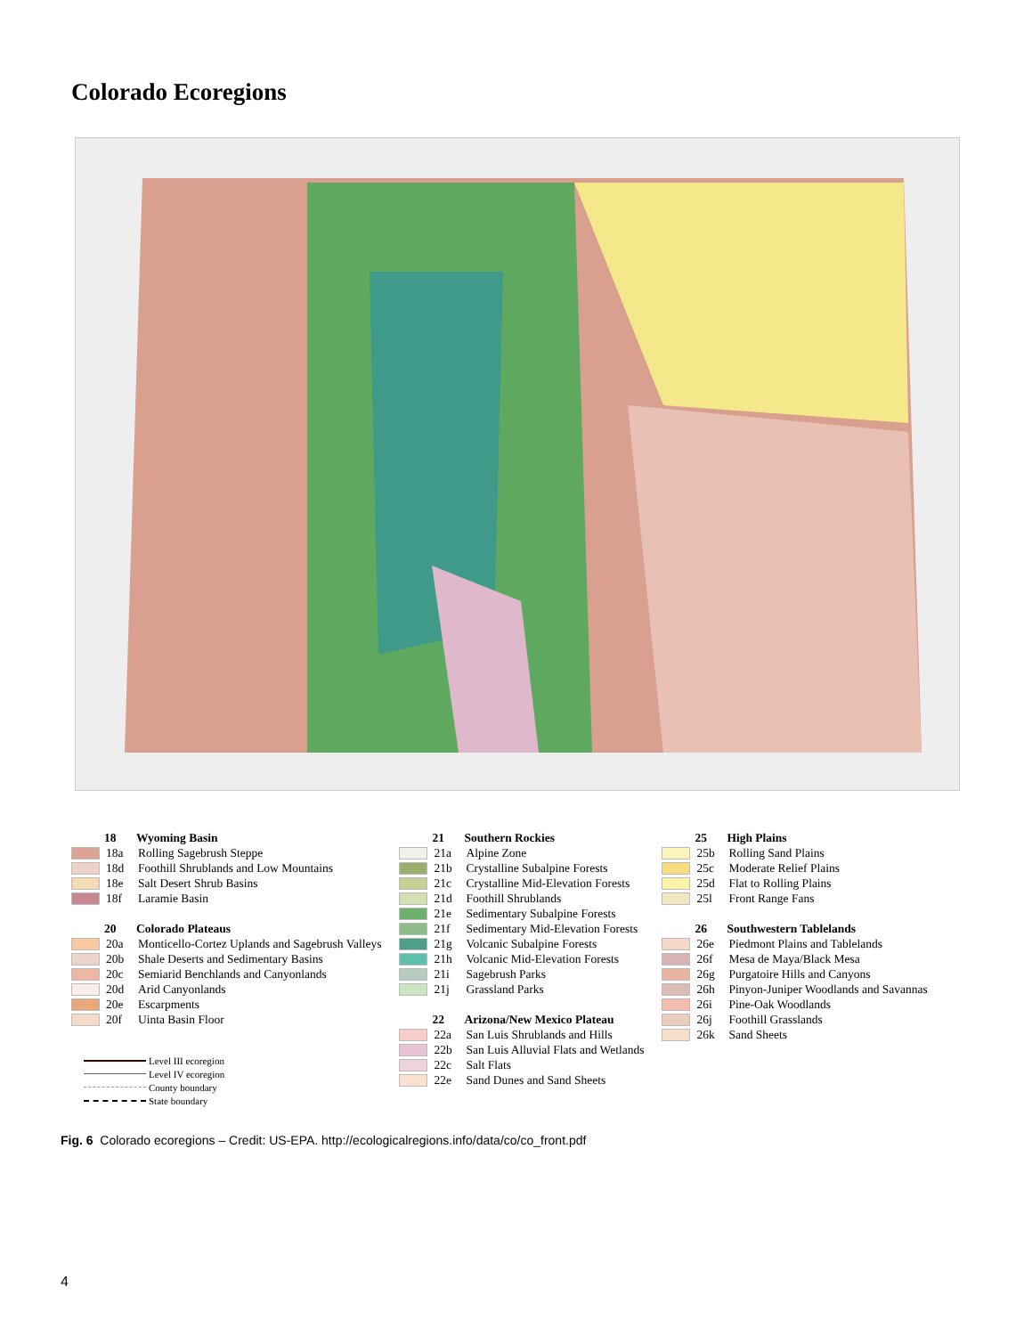Colorado Ecoregions
18 Wyoming Basin
18a Rolling Sagebrush Steppe
18d Foothill Shrublands and Low Mountains
18e Salt Desert Shrub Basins
18f Laramie Basin
20 Colorado Plateaus
20a Monticello-Cortez Uplands and Sagebrush Valleys
20b Shale Deserts and Sedimentary Basins
20c Semiarid Benchlands and Canyonlands
20d Arid Canyonlands
20e Escarpments
20f Uinta Basin Floor
Level III ecoregion
Level IV ecoregion
County boundary
State boundary
21 Southern Rockies
21a Alpine Zone
21b Crystalline Subalpine Forests
21c Crystalline Mid-Elevation Forests
21d Foothill Shrublands
21e Sedimentary Subalpine Forests
21f Sedimentary Mid-Elevation Forests
21g Volcanic Subalpine Forests
21h Volcanic Mid-Elevation Forests
21i Sagebrush Parks
21j Grassland Parks
22 Arizona/New Mexico Plateau
22a San Luis Shrublands and Hills
22b San Luis Alluvial Flats and Wetlands
22c Salt Flats
22e Sand Dunes and Sand Sheets
25 High Plains
25b Rolling Sand Plains
25c Moderate Relief Plains
25d Flat to Rolling Plains
25l Front Range Fans
26 Southwestern Tablelands
26e Piedmont Plains and Tablelands
26f Mesa de Maya/Black Mesa
26g Purgatoire Hills and Canyons
26h Pinyon-Juniper Woodlands and Savannas
26i Pine-Oak Woodlands
26j Foothill Grasslands
26k Sand Sheets
Fig. 6 Colorado ecoregions – Credit: US-EPA. http://ecologicalregions.info/data/co/co_front.pdf
4